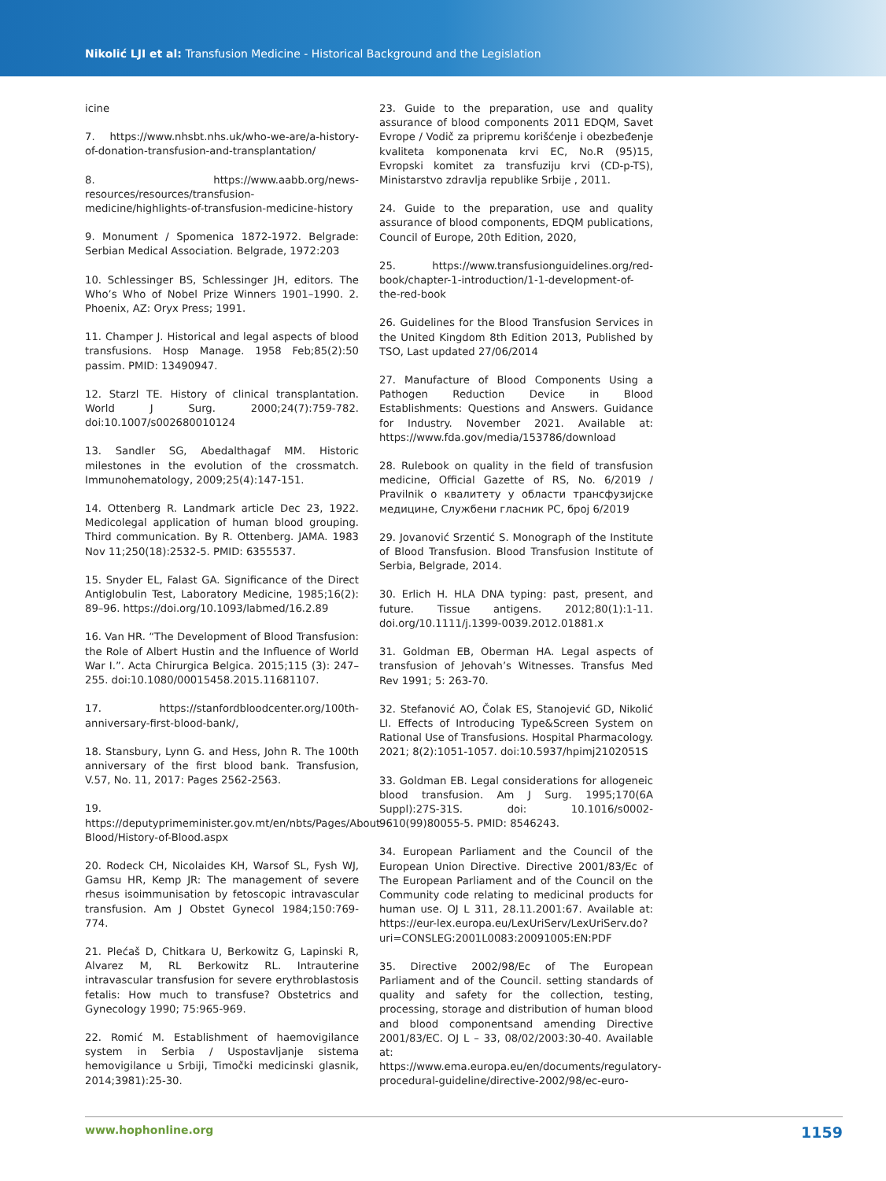Nikolić LJI et al: Transfusion Medicine - Historical Background and the Legislation
icine
7. https://www.nhsbt.nhs.uk/who-we-are/a-history-of-donation-transfusion-and-transplantation/
8. https://www.aabb.org/news-resources/resources/transfusion-medicine/highlights-of-transfusion-medicine-history
9. Monument / Spomenica 1872-1972. Belgrade: Serbian Medical Association. Belgrade, 1972:203
10. Schlessinger BS, Schlessinger JH, editors. The Who’s Who of Nobel Prize Winners 1901–1990. 2. Phoenix, AZ: Oryx Press; 1991.
11. Champer J. Historical and legal aspects of blood transfusions. Hosp Manage. 1958 Feb;85(2):50 passim. PMID: 13490947.
12. Starzl TE. History of clinical transplantation. World J Surg. 2000;24(7):759-782. doi:10.1007/s002680010124
13. Sandler SG, Abedalthagaf MM. Historic milestones in the evolution of the crossmatch. Immunohematology, 2009;25(4):147-151.
14. Ottenberg R. Landmark article Dec 23, 1922. Medicolegal application of human blood grouping. Third communication. By R. Ottenberg. JAMA. 1983 Nov 11;250(18):2532-5. PMID: 6355537.
15. Snyder EL, Falast GA. Significance of the Direct Antiglobulin Test, Laboratory Medicine, 1985;16(2): 89–96. https://doi.org/10.1093/labmed/16.2.89
16. Van HR. “The Development of Blood Transfusion: the Role of Albert Hustin and the Influence of World War I.”. Acta Chirurgica Belgica. 2015;115 (3): 247–255. doi:10.1080/00015458.2015.11681107.
17. https://stanfordbloodcenter.org/100th-anniversary-first-blood-bank/,
18. Stansbury, Lynn G. and Hess, John R. The 100th anniversary of the first blood bank. Transfusion, V.57, No. 11, 2017: Pages 2562-2563.
19. https://deputyprimeminister.gov.mt/en/nbts/Pages/About-Blood/History-of-Blood.aspx
20. Rodeck CH, Nicolaides KH, Warsof SL, Fysh WJ, Gamsu HR, Kemp JR: The management of severe rhesus isoimmunisation by fetoscopic intravascular transfusion. Am J Obstet Gynecol 1984;150:769-774.
21. Plećaš D, Chitkara U, Berkowitz G, Lapinski R, Alvarez M, RL Berkowitz RL. Intrauterine intravascular transfusion for severe erythroblastosis fetalis: How much to transfuse? Obstetrics and Gynecology 1990; 75:965-969.
22. Romić M. Establishment of haemovigilance system in Serbia / Uspostavljanje sistema hemovigilance u Srbiji, Timočki medicinski glasnik, 2014;3981):25-30.
23. Guide to the preparation, use and quality assurance of blood components 2011 EDQM, Savet Evrope / Vodič za pripremu korišćenje i obezbeđenje kvaliteta komponenata krvi EC, No.R (95)15, Evropski komitet za transfuziju krvi (CD-p-TS), Ministarstvo zdravlja republike Srbije , 2011.
24. Guide to the preparation, use and quality assurance of blood components, EDQM publications, Council of Europe, 20th Edition, 2020,
25. https://www.transfusionguidelines.org/red-book/chapter-1-introduction/1-1-development-of-the-red-book
26. Guidelines for the Blood Transfusion Services in the United Kingdom 8th Edition 2013, Published by TSO, Last updated 27/06/2014
27. Manufacture of Blood Components Using a Pathogen Reduction Device in Blood Establishments: Questions and Answers. Guidance for Industry. November 2021. Available at: https://www.fda.gov/media/153786/download
28. Rulebook on quality in the field of transfusion medicine, Official Gazette of RS, No. 6/2019 / Pravilnik o квалитету у области трансфузијске медицине, Службени гласник РС, број 6/2019
29. Jovanović Srzentić S. Monograph of the Institute of Blood Transfusion. Blood Transfusion Institute of Serbia, Belgrade, 2014.
30. Erlich H. HLA DNA typing: past, present, and future. Tissue antigens. 2012;80(1):1-11. doi.org/10.1111/j.1399-0039.2012.01881.x
31. Goldman EB, Oberman HA. Legal aspects of transfusion of Jehovah’s Witnesses. Transfus Med Rev 1991; 5: 263-70.
32. Stefanović AO, Čolak ES, Stanojević GD, Nikolić LI. Effects of Introducing Type&Screen System on Rational Use of Transfusions. Hospital Pharmacology. 2021; 8(2):1051-1057. doi:10.5937/hpimj2102051S
33. Goldman EB. Legal considerations for allogeneic blood transfusion. Am J Surg. 1995;170(6A Suppl):27S-31S. doi: 10.1016/s0002-9610(99)80055-5. PMID: 8546243.
34. European Parliament and the Council of the European Union Directive. Directive 2001/83/Ec of The European Parliament and of the Council on the Community code relating to medicinal products for human use. OJ L 311, 28.11.2001:67. Available at: https://eur-lex.europa.eu/LexUriServ/LexUriServ.do?uri=CONSLEG:2001L0083:20091005:EN:PDF
35. Directive 2002/98/Ec of The European Parliament and of the Council. setting standards of quality and safety for the collection, testing, processing, storage and distribution of human blood and blood componentsand amending Directive 2001/83/EC. OJ L – 33, 08/02/2003:30-40. Available at: https://www.ema.europa.eu/en/documents/regulatory-procedural-guideline/directive-2002/98/ec-euro-
www.hophonline.org 1159